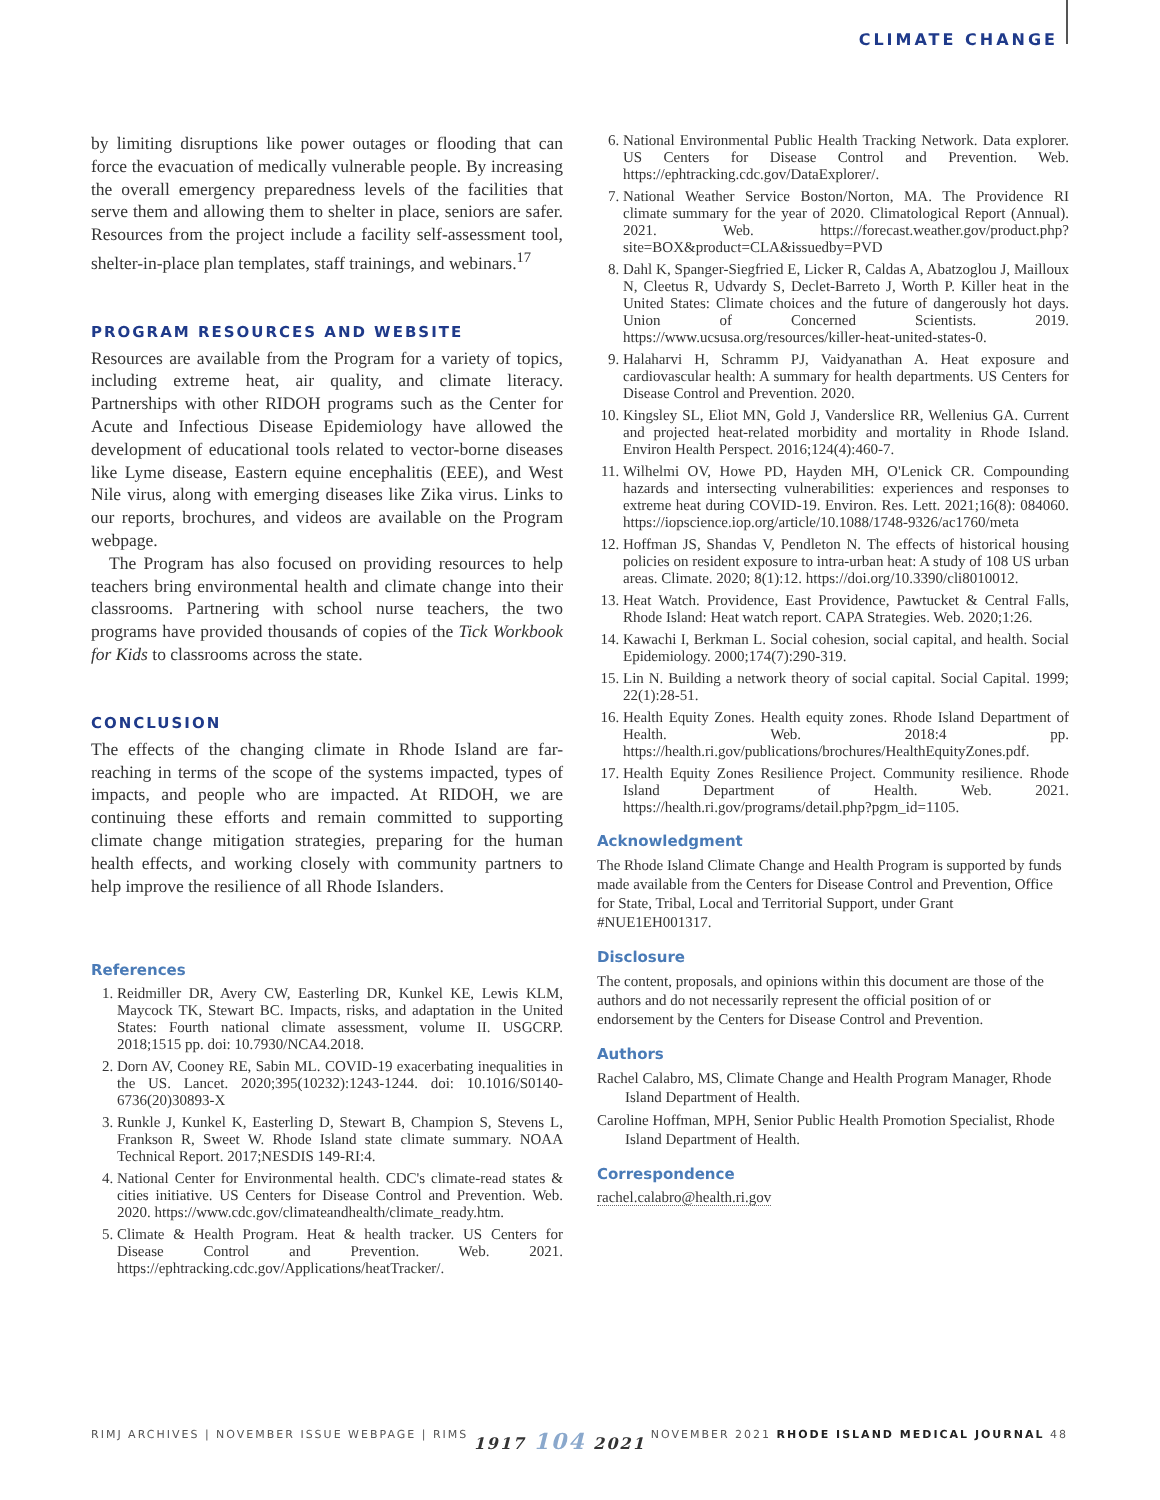CLIMATE CHANGE
by limiting disruptions like power outages or flooding that can force the evacuation of medically vulnerable people. By increasing the overall emergency preparedness levels of the facilities that serve them and allowing them to shelter in place, seniors are safer. Resources from the project include a facility self-assessment tool, shelter-in-place plan templates, staff trainings, and webinars.<sup>17</sup>
PROGRAM RESOURCES AND WEBSITE
Resources are available from the Program for a variety of topics, including extreme heat, air quality, and climate literacy. Partnerships with other RIDOH programs such as the Center for Acute and Infectious Disease Epidemiology have allowed the development of educational tools related to vector-borne diseases like Lyme disease, Eastern equine encephalitis (EEE), and West Nile virus, along with emerging diseases like Zika virus. Links to our reports, brochures, and videos are available on the Program webpage.
The Program has also focused on providing resources to help teachers bring environmental health and climate change into their classrooms. Partnering with school nurse teachers, the two programs have provided thousands of copies of the Tick Workbook for Kids to classrooms across the state.
CONCLUSION
The effects of the changing climate in Rhode Island are far-reaching in terms of the scope of the systems impacted, types of impacts, and people who are impacted. At RIDOH, we are continuing these efforts and remain committed to supporting climate change mitigation strategies, preparing for the human health effects, and working closely with community partners to help improve the resilience of all Rhode Islanders.
References
1. Reidmiller DR, Avery CW, Easterling DR, Kunkel KE, Lewis KLM, Maycock TK, Stewart BC. Impacts, risks, and adaptation in the United States: Fourth national climate assessment, volume II. USGCRP. 2018;1515 pp. doi: 10.7930/NCA4.2018.
2. Dorn AV, Cooney RE, Sabin ML. COVID-19 exacerbating inequalities in the US. Lancet. 2020;395(10232):1243-1244. doi: 10.1016/S0140-6736(20)30893-X
3. Runkle J, Kunkel K, Easterling D, Stewart B, Champion S, Stevens L, Frankson R, Sweet W. Rhode Island state climate summary. NOAA Technical Report. 2017;NESDIS 149-RI:4.
4. National Center for Environmental health. CDC's climate-read states & cities initiative. US Centers for Disease Control and Prevention. Web. 2020. https://www.cdc.gov/climateandhealth/climate_ready.htm.
5. Climate & Health Program. Heat & health tracker. US Centers for Disease Control and Prevention. Web. 2021. https://ephtracking.cdc.gov/Applications/heatTracker/.
6. National Environmental Public Health Tracking Network. Data explorer. US Centers for Disease Control and Prevention. Web. https://ephtracking.cdc.gov/DataExplorer/.
7. National Weather Service Boston/Norton, MA. The Providence RI climate summary for the year of 2020. Climatological Report (Annual). 2021. Web. https://forecast.weather.gov/product.php?site=BOX&product=CLA&issuedby=PVD
8. Dahl K, Spanger-Siegfried E, Licker R, Caldas A, Abatzoglou J, Mailloux N, Cleetus R, Udvardy S, Declet-Barreto J, Worth P. Killer heat in the United States: Climate choices and the future of dangerously hot days. Union of Concerned Scientists. 2019. https://www.ucsusa.org/resources/killer-heat-united-states-0.
9. Halaharvi H, Schramm PJ, Vaidyanathan A. Heat exposure and cardiovascular health: A summary for health departments. US Centers for Disease Control and Prevention. 2020.
10. Kingsley SL, Eliot MN, Gold J, Vanderslice RR, Wellenius GA. Current and projected heat-related morbidity and mortality in Rhode Island. Environ Health Perspect. 2016;124(4):460-7.
11. Wilhelmi OV, Howe PD, Hayden MH, O'Lenick CR. Compounding hazards and intersecting vulnerabilities: experiences and responses to extreme heat during COVID-19. Environ. Res. Lett. 2021;16(8): 084060. https://iopscience.iop.org/article/10.1088/1748-9326/ac1760/meta
12. Hoffman JS, Shandas V, Pendleton N. The effects of historical housing policies on resident exposure to intra-urban heat: A study of 108 US urban areas. Climate. 2020; 8(1):12. https://doi.org/10.3390/cli8010012.
13. Heat Watch. Providence, East Providence, Pawtucket & Central Falls, Rhode Island: Heat watch report. CAPA Strategies. Web. 2020;1:26.
14. Kawachi I, Berkman L. Social cohesion, social capital, and health. Social Epidemiology. 2000;174(7):290-319.
15. Lin N. Building a network theory of social capital. Social Capital. 1999; 22(1):28-51.
16. Health Equity Zones. Health equity zones. Rhode Island Department of Health. Web. 2018:4 pp. https://health.ri.gov/publications/brochures/HealthEquityZones.pdf.
17. Health Equity Zones Resilience Project. Community resilience. Rhode Island Department of Health. Web. 2021. https://health.ri.gov/programs/detail.php?pgm_id=1105.
Acknowledgment
The Rhode Island Climate Change and Health Program is supported by funds made available from the Centers for Disease Control and Prevention, Office for State, Tribal, Local and Territorial Support, under Grant #NUE1EH001317.
Disclosure
The content, proposals, and opinions within this document are those of the authors and do not necessarily represent the official position of or endorsement by the Centers for Disease Control and Prevention.
Authors
Rachel Calabro, MS, Climate Change and Health Program Manager, Rhode Island Department of Health.
Caroline Hoffman, MPH, Senior Public Health Promotion Specialist, Rhode Island Department of Health.
Correspondence
rachel.calabro@health.ri.gov
RIMJ ARCHIVES | NOVEMBER ISSUE WEBPAGE | RIMS 1917 104 2021 NOVEMBER 2021 RHODE ISLAND MEDICAL JOURNAL 48